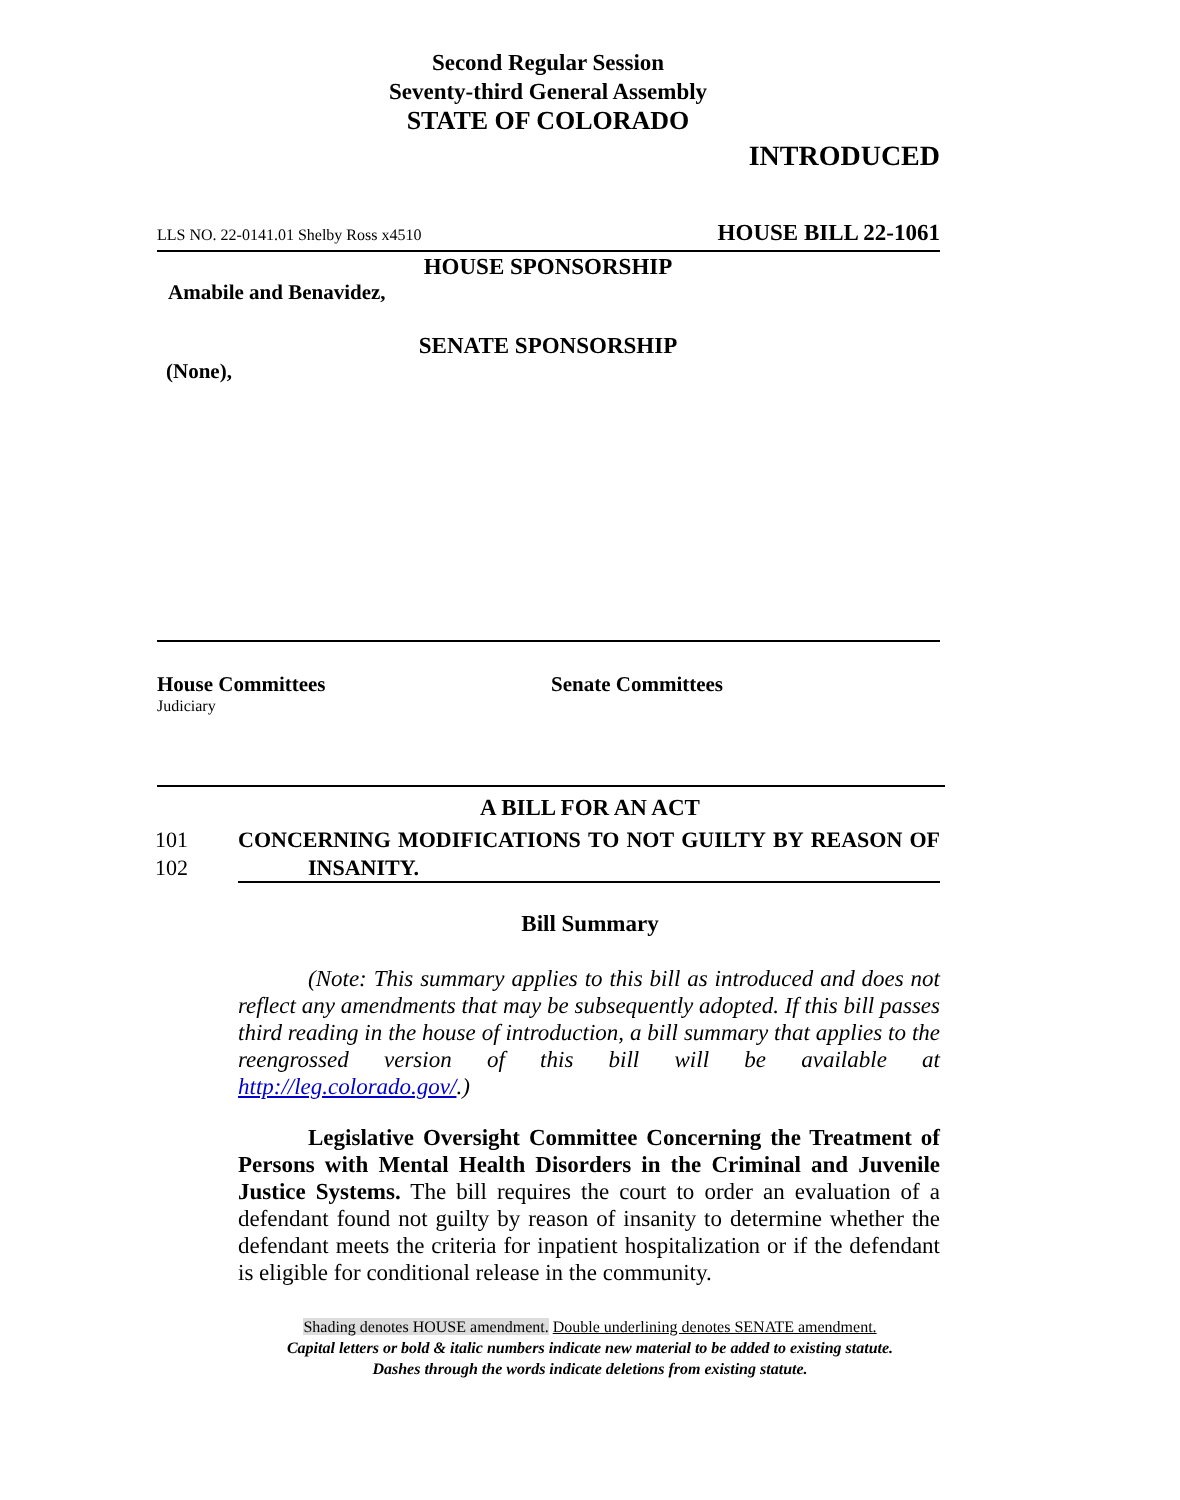Second Regular Session
Seventy-third General Assembly
STATE OF COLORADO
INTRODUCED
LLS NO. 22-0141.01 Shelby Ross x4510 HOUSE BILL 22-1061
HOUSE SPONSORSHIP
Amabile and Benavidez,
SENATE SPONSORSHIP
(None),
House Committees
Judiciary
Senate Committees
A BILL FOR AN ACT
101 CONCERNING MODIFICATIONS TO NOT GUILTY BY REASON OF
102 INSANITY.
Bill Summary
(Note: This summary applies to this bill as introduced and does not reflect any amendments that may be subsequently adopted. If this bill passes third reading in the house of introduction, a bill summary that applies to the reengrossed version of this bill will be available at http://leg.colorado.gov/.)
Legislative Oversight Committee Concerning the Treatment of Persons with Mental Health Disorders in the Criminal and Juvenile Justice Systems. The bill requires the court to order an evaluation of a defendant found not guilty by reason of insanity to determine whether the defendant meets the criteria for inpatient hospitalization or if the defendant is eligible for conditional release in the community.
Shading denotes HOUSE amendment. Double underlining denotes SENATE amendment.
Capital letters or bold & italic numbers indicate new material to be added to existing statute.
Dashes through the words indicate deletions from existing statute.